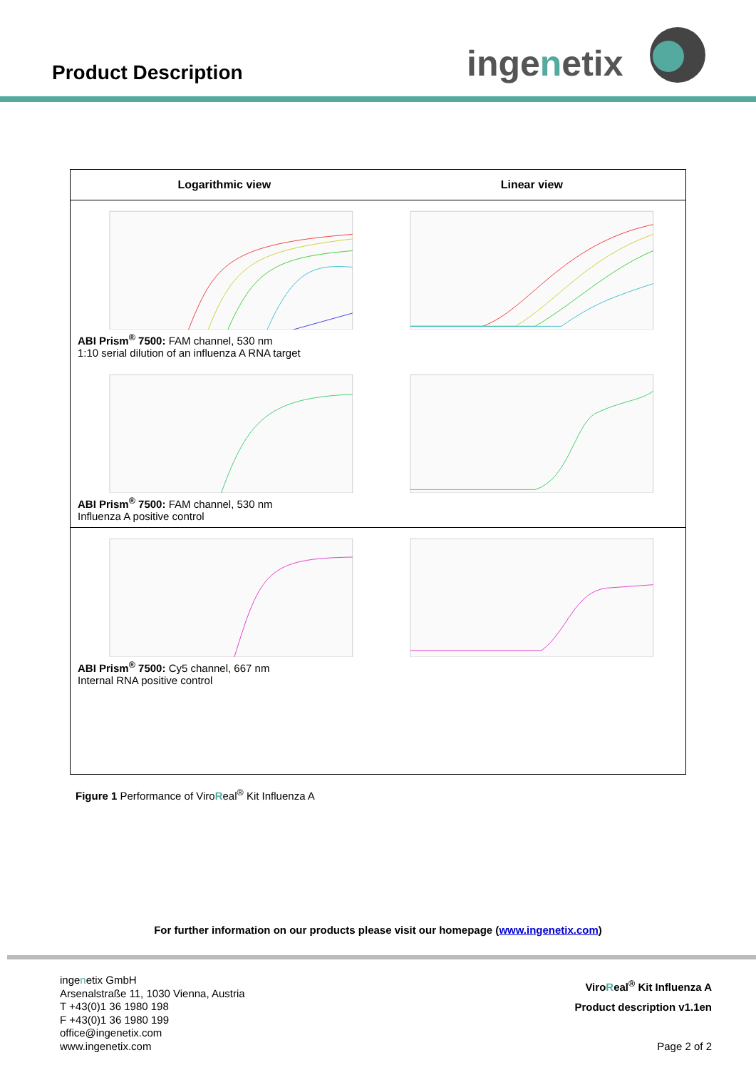Product Description ingenetix
Logarithmic view Linear view
ABI Prism<sup>®</sup> 7500: FAM channel, 530 nm
1:10 serial dilution of an influenza A RNA target
ABI Prism<sup>®</sup> 7500: FAM channel, 530 nm
Influenza A positive control
ABI Prism<sup>®</sup> 7500: Cy5 channel, 667 nm
Internal RNA positive control
Figure 1 Performance of ViroReal<sup>®</sup> Kit Influenza A
For further information on our products please visit our homepage (www.ingenetix.com)
ingenetix GmbH
Arsenalstraße 11, 1030 Vienna, Austria
T +43(0)1 36 1980 198
F +43(0)1 36 1980 199
office@ingenetix.com
www.ingenetix.com
ViroReal<sup>®</sup> Kit Influenza A
Product description v1.1en
Page 2 of 2